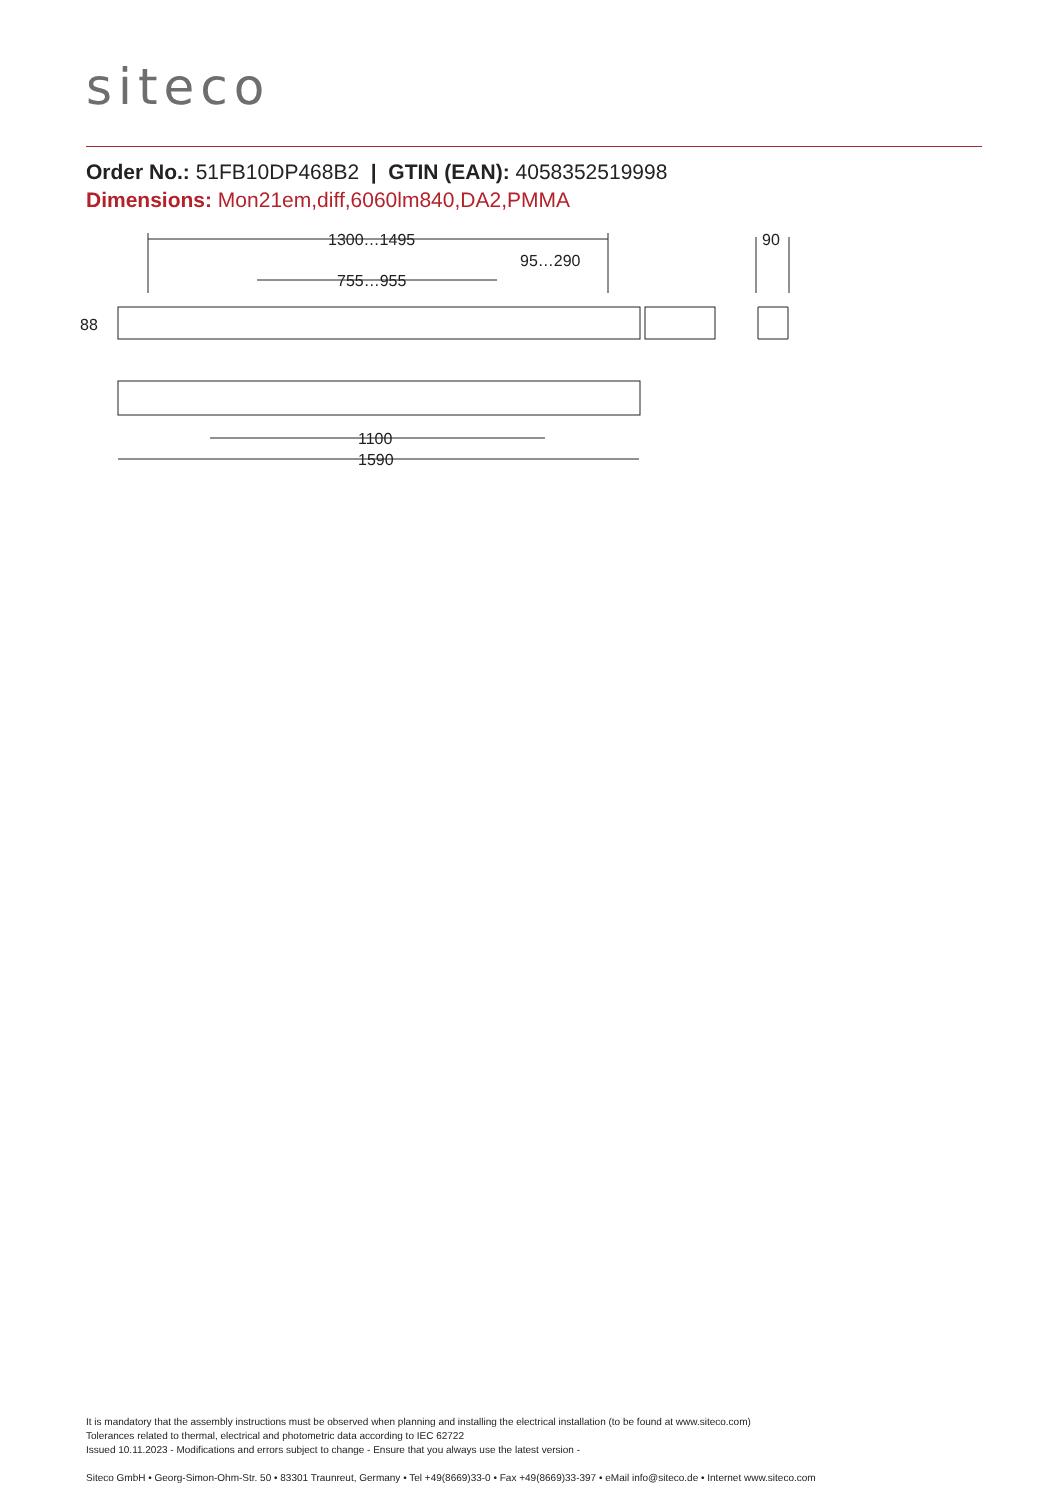siteco
Order No.: 51FB10DP468B2 | GTIN (EAN): 4058352519998
Dimensions: Mon21em,diff,6060lm840,DA2,PMMA
1300…1495
95…290
755…955
90
1100
1590
88
It is mandatory that the assembly instructions must be observed when planning and installing the electrical installation (to be found at www.siteco.com)
Tolerances related to thermal, electrical and photometric data according to IEC 62722
Issued 10.11.2023 - Modifications and errors subject to change - Ensure that you always use the latest version -
Siteco GmbH • Georg-Simon-Ohm-Str. 50 • 83301 Traunreut, Germany • Tel +49(8669)33-0 • Fax +49(8669)33-397 • eMail info@siteco.de • Internet www.siteco.com